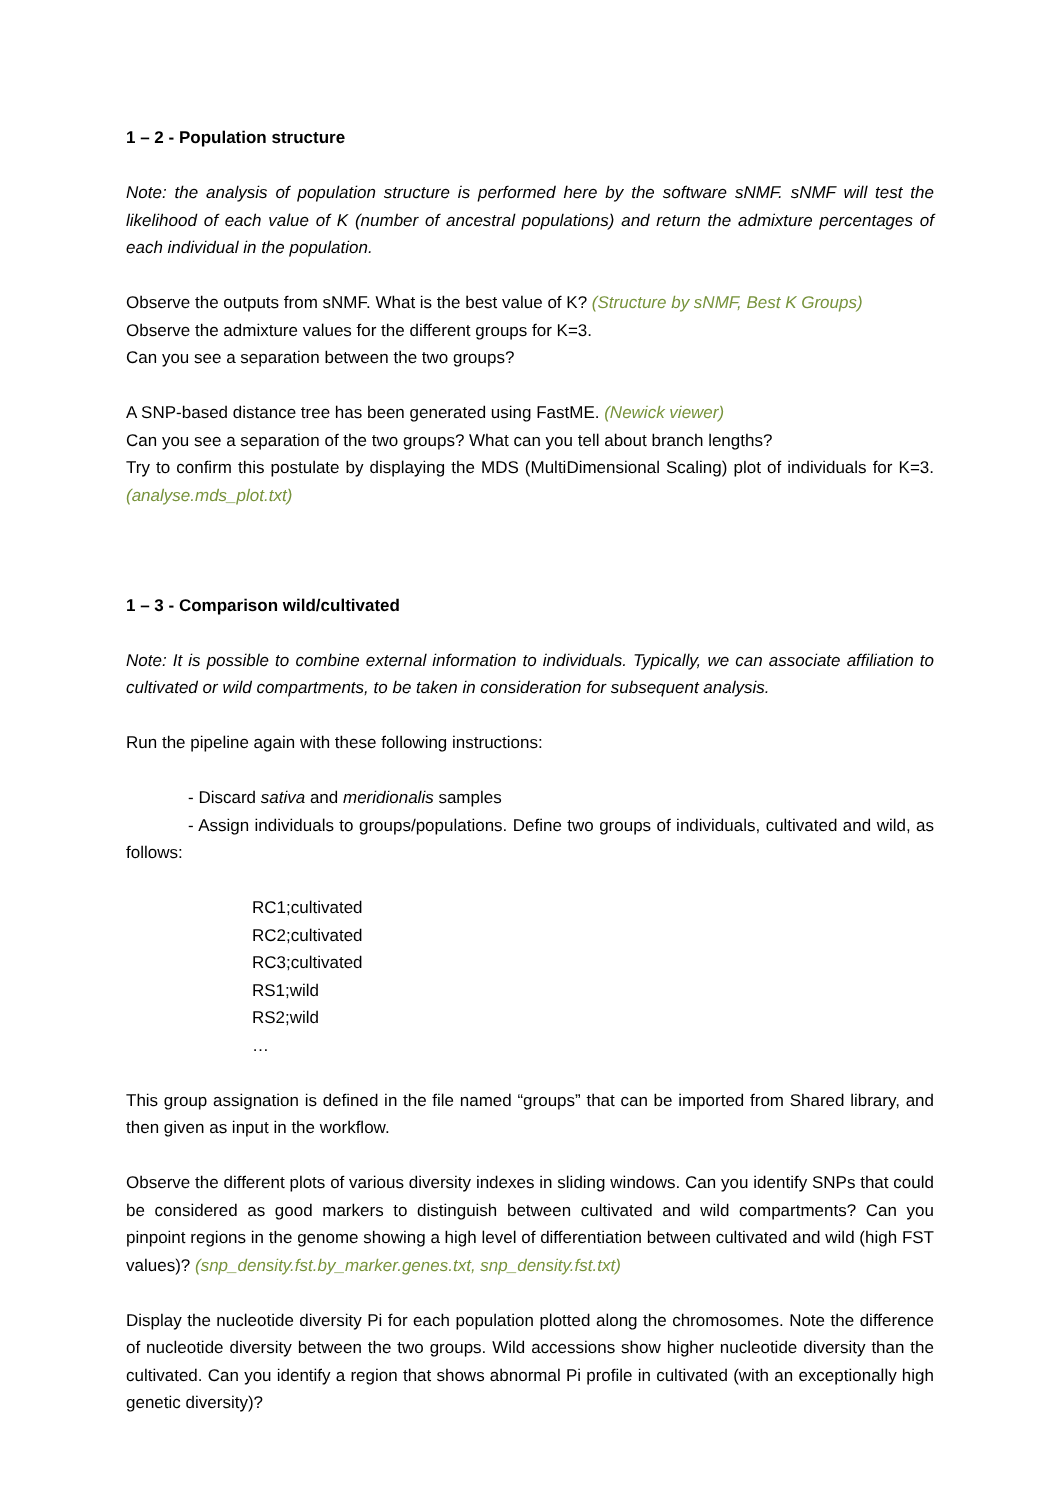1 – 2 - Population structure
Note: the analysis of population structure is performed here by the software sNMF. sNMF will test the likelihood of each value of K (number of ancestral populations) and return the admixture percentages of each individual in the population.
Observe the outputs from sNMF. What is the best value of K? (Structure by sNMF, Best K Groups)
Observe the admixture values for the different groups for K=3.
Can you see a separation between the two groups?
A SNP-based distance tree has been generated using FastME. (Newick viewer)
Can you see a separation of the two groups? What can you tell about branch lengths?
Try to confirm this postulate by displaying the MDS (MultiDimensional Scaling) plot of individuals for K=3. (analyse.mds_plot.txt)
1 – 3 - Comparison wild/cultivated
Note: It is possible to combine external information to individuals. Typically, we can associate affiliation to cultivated or wild compartments, to be taken in consideration for subsequent analysis.
Run the pipeline again with these following instructions:
- Discard sativa and meridionalis samples
- Assign individuals to groups/populations. Define two groups of individuals, cultivated and wild, as follows:
RC1;cultivated
RC2;cultivated
RC3;cultivated
RS1;wild
RS2;wild
…
This group assignation is defined in the file named “groups” that can be imported from Shared library, and then given as input in the workflow.
Observe the different plots of various diversity indexes in sliding windows. Can you identify SNPs that could be considered as good markers to distinguish between cultivated and wild compartments? Can you pinpoint regions in the genome showing a high level of differentiation between cultivated and wild (high FST values)? (snp_density.fst.by_marker.genes.txt, snp_density.fst.txt)
Display the nucleotide diversity Pi for each population plotted along the chromosomes. Note the difference of nucleotide diversity between the two groups. Wild accessions show higher nucleotide diversity than the cultivated. Can you identify a region that shows abnormal Pi profile in cultivated (with an exceptionally high genetic diversity)?